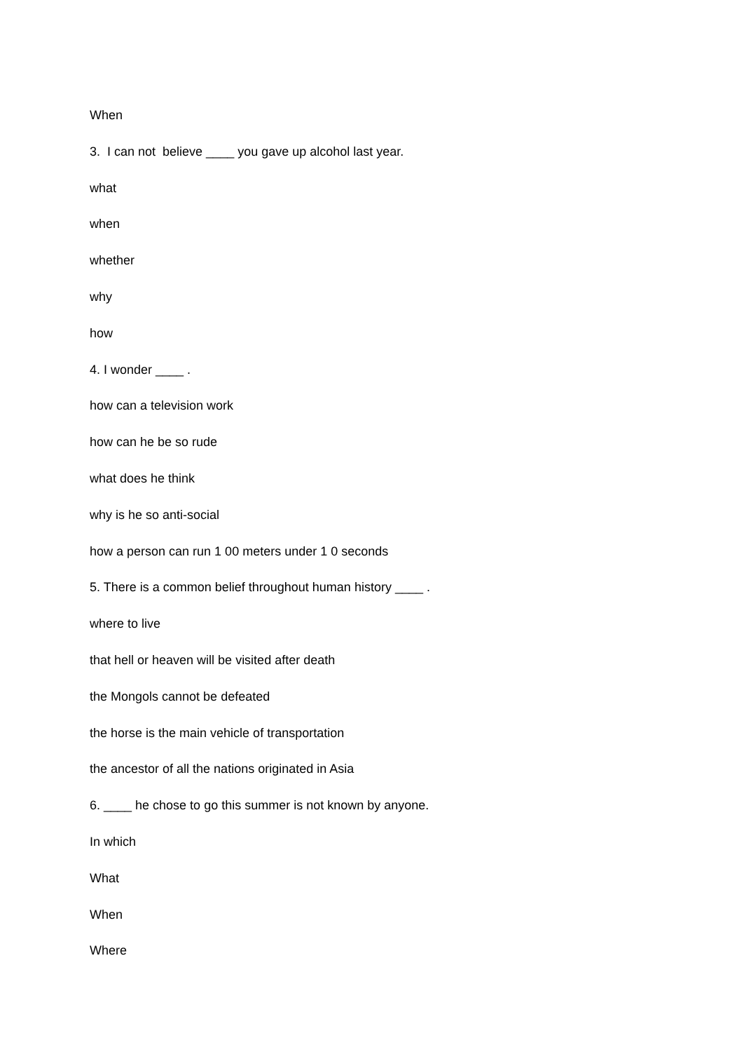When
3. I can not believe ____ you gave up alcohol last year.
what
when
whether
why
how
4. I wonder ____ .
how can a television work
how can he be so rude
what does he think
why is he so anti-social
how a person can run 1 00 meters under 1 0 seconds
5. There is a common belief throughout human history ____ .
where to live
that hell or heaven will be visited after death
the Mongols cannot be defeated
the horse is the main vehicle of transportation
the ancestor of all the nations originated in Asia
6. ____ he chose to go this summer is not known by anyone.
In which
What
When
Where